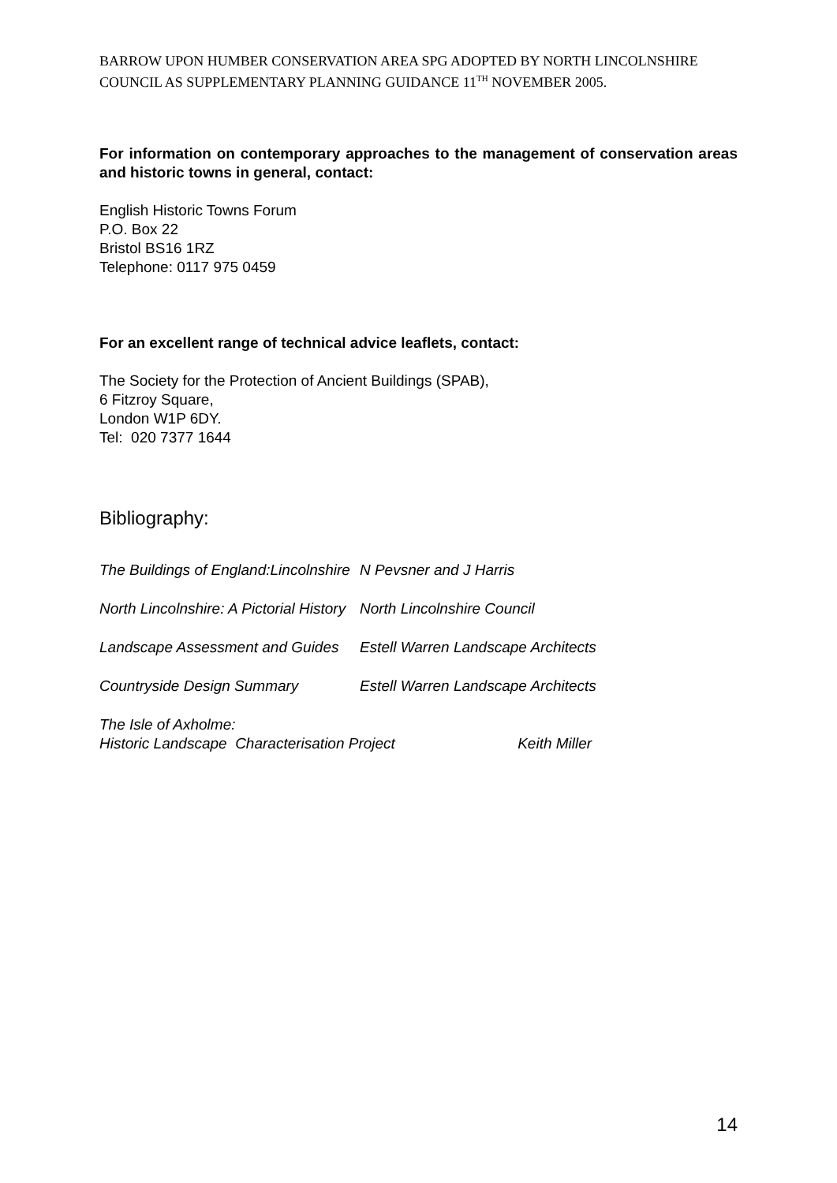BARROW UPON HUMBER CONSERVATION AREA SPG ADOPTED BY NORTH LINCOLNSHIRE COUNCIL AS SUPPLEMENTARY PLANNING GUIDANCE 11<sup>TH</sup> NOVEMBER 2005.
For information on contemporary approaches to the management of conservation areas and historic towns in general, contact:
English Historic Towns Forum
P.O. Box 22
Bristol BS16 1RZ
Telephone: 0117 975 0459
For an excellent range of technical advice leaflets, contact:
The Society for the Protection of Ancient Buildings (SPAB),
6 Fitzroy Square,
London W1P 6DY.
Tel: 020 7377 1644
Bibliography:
| The Buildings of England:Lincolnshire | N Pevsner and J Harris |
| North Lincolnshire: A Pictorial History | North Lincolnshire Council |
| Landscape Assessment and Guides | Estell Warren Landscape Architects |
| Countryside Design Summary | Estell Warren Landscape Architects |
The Isle of Axholme:
Historic Landscape Characterisation Project Keith Miller
14